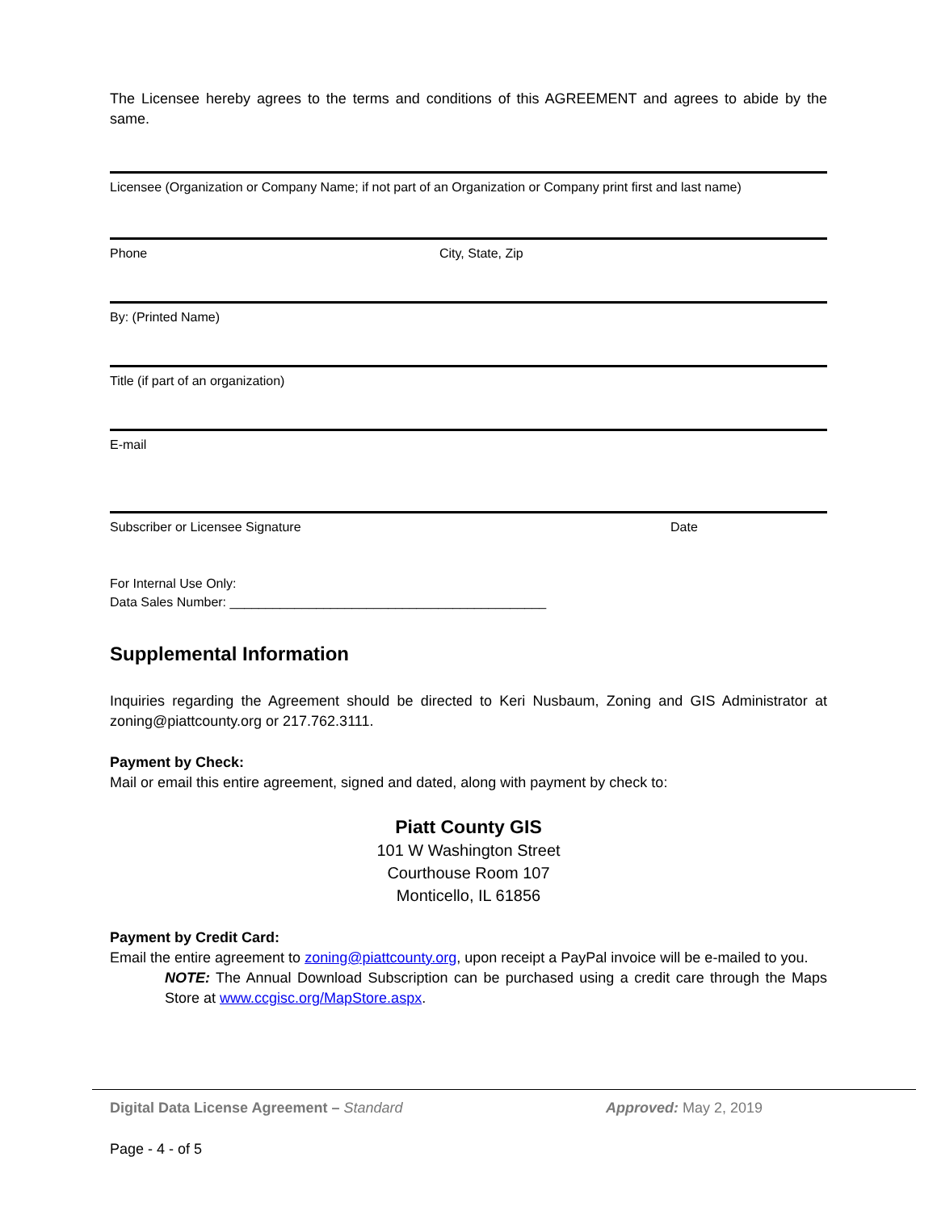The Licensee hereby agrees to the terms and conditions of this AGREEMENT and agrees to abide by the same.
Licensee (Organization or Company Name; if not part of an Organization or Company print first and last name)
Phone City, State, Zip
By: (Printed Name)
Title (if part of an organization)
E-mail
Subscriber or Licensee Signature Date
For Internal Use Only:
Data Sales Number: ____________________________________________
Supplemental Information
Inquiries regarding the Agreement should be directed to Keri Nusbaum, Zoning and GIS Administrator at zoning@piattcounty.org or 217.762.3111.
Payment by Check:
Mail or email this entire agreement, signed and dated, along with payment by check to:
Piatt County GIS
101 W Washington Street
Courthouse Room 107
Monticello, IL 61856
Payment by Credit Card:
Email the entire agreement to zoning@piattcounty.org, upon receipt a PayPal invoice will be e-mailed to you.
NOTE: The Annual Download Subscription can be purchased using a credit care through the Maps Store at www.ccgisc.org/MapStore.aspx.
Digital Data License Agreement – Standard Approved: May 2, 2019
Page - 4 - of 5